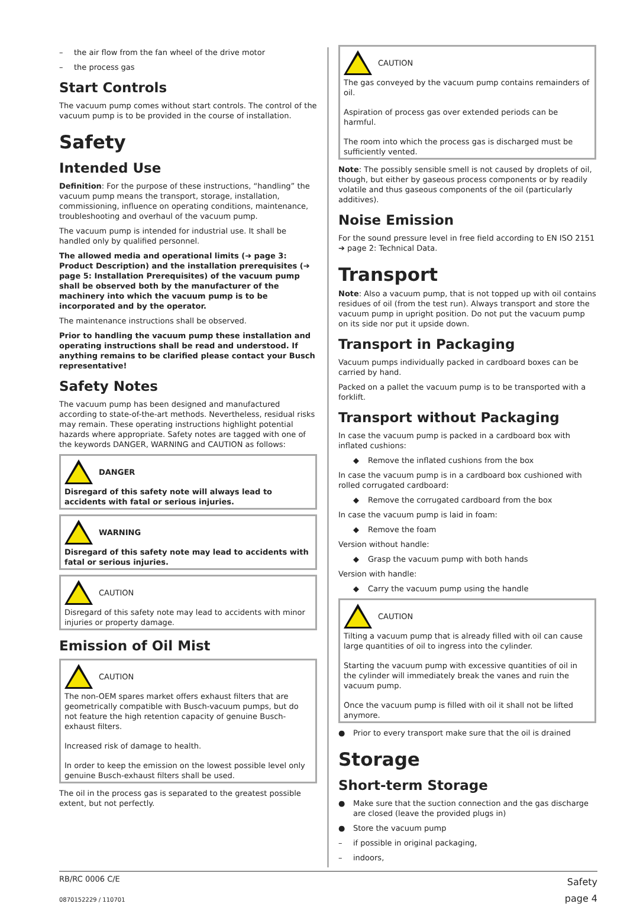– the air flow from the fan wheel of the drive motor
– the process gas
Start Controls
The vacuum pump comes without start controls. The control of the vacuum pump is to be provided in the course of installation.
Safety
Intended Use
Definition: For the purpose of these instructions, “handling” the vacuum pump means the transport, storage, installation, commissioning, influence on operating conditions, maintenance, troubleshooting and overhaul of the vacuum pump.
The vacuum pump is intended for industrial use. It shall be handled only by qualified personnel.
The allowed media and operational limits (➔ page 3: Product Description) and the installation prerequisites (➔ page 5: Installation Prerequisites) of the vacuum pump shall be observed both by the manufacturer of the machinery into which the vacuum pump is to be incorporated and by the operator.
The maintenance instructions shall be observed.
Prior to handling the vacuum pump these installation and operating instructions shall be read and understood. If anything remains to be clarified please contact your Busch representative!
Safety Notes
The vacuum pump has been designed and manufactured according to state-of-the-art methods. Nevertheless, residual risks may remain. These operating instructions highlight potential hazards where appropriate. Safety notes are tagged with one of the keywords DANGER, WARNING and CAUTION as follows:
DANGER
Disregard of this safety note will always lead to accidents with fatal or serious injuries.
WARNING
Disregard of this safety note may lead to accidents with fatal or serious injuries.
CAUTION
Disregard of this safety note may lead to accidents with minor injuries or property damage.
Emission of Oil Mist
CAUTION
The non-OEM spares market offers exhaust filters that are geometrically compatible with Busch-vacuum pumps, but do not feature the high retention capacity of genuine Busch-exhaust filters.
Increased risk of damage to health.
In order to keep the emission on the lowest possible level only genuine Busch-exhaust filters shall be used.
The oil in the process gas is separated to the greatest possible extent, but not perfectly.
CAUTION
The gas conveyed by the vacuum pump contains remainders of oil.
Aspiration of process gas over extended periods can be harmful.
The room into which the process gas is discharged must be sufficiently vented.
Note: The possibly sensible smell is not caused by droplets of oil, though, but either by gaseous process components or by readily volatile and thus gaseous components of the oil (particularly additives).
Noise Emission
For the sound pressure level in free field according to EN ISO 2151 ➔ page 2: Technical Data.
Transport
Note: Also a vacuum pump, that is not topped up with oil contains residues of oil (from the test run). Always transport and store the vacuum pump in upright position. Do not put the vacuum pump on its side nor put it upside down.
Transport in Packaging
Vacuum pumps individually packed in cardboard boxes can be carried by hand.
Packed on a pallet the vacuum pump is to be transported with a forklift.
Transport without Packaging
In case the vacuum pump is packed in a cardboard box with inflated cushions:
◆ Remove the inflated cushions from the box
In case the vacuum pump is in a cardboard box cushioned with rolled corrugated cardboard:
◆ Remove the corrugated cardboard from the box
In case the vacuum pump is laid in foam:
◆ Remove the foam
Version without handle:
◆ Grasp the vacuum pump with both hands
Version with handle:
◆ Carry the vacuum pump using the handle
CAUTION
Tilting a vacuum pump that is already filled with oil can cause large quantities of oil to ingress into the cylinder.
Starting the vacuum pump with excessive quantities of oil in the cylinder will immediately break the vanes and ruin the vacuum pump.
Once the vacuum pump is filled with oil it shall not be lifted anymore.
● Prior to every transport make sure that the oil is drained
Storage
Short-term Storage
● Make sure that the suction connection and the gas discharge are closed (leave the provided plugs in)
● Store the vacuum pump
– if possible in original packaging,
– indoors,
RB/RC 0006 C/E
0870152229 / 110701
Safety
page 4